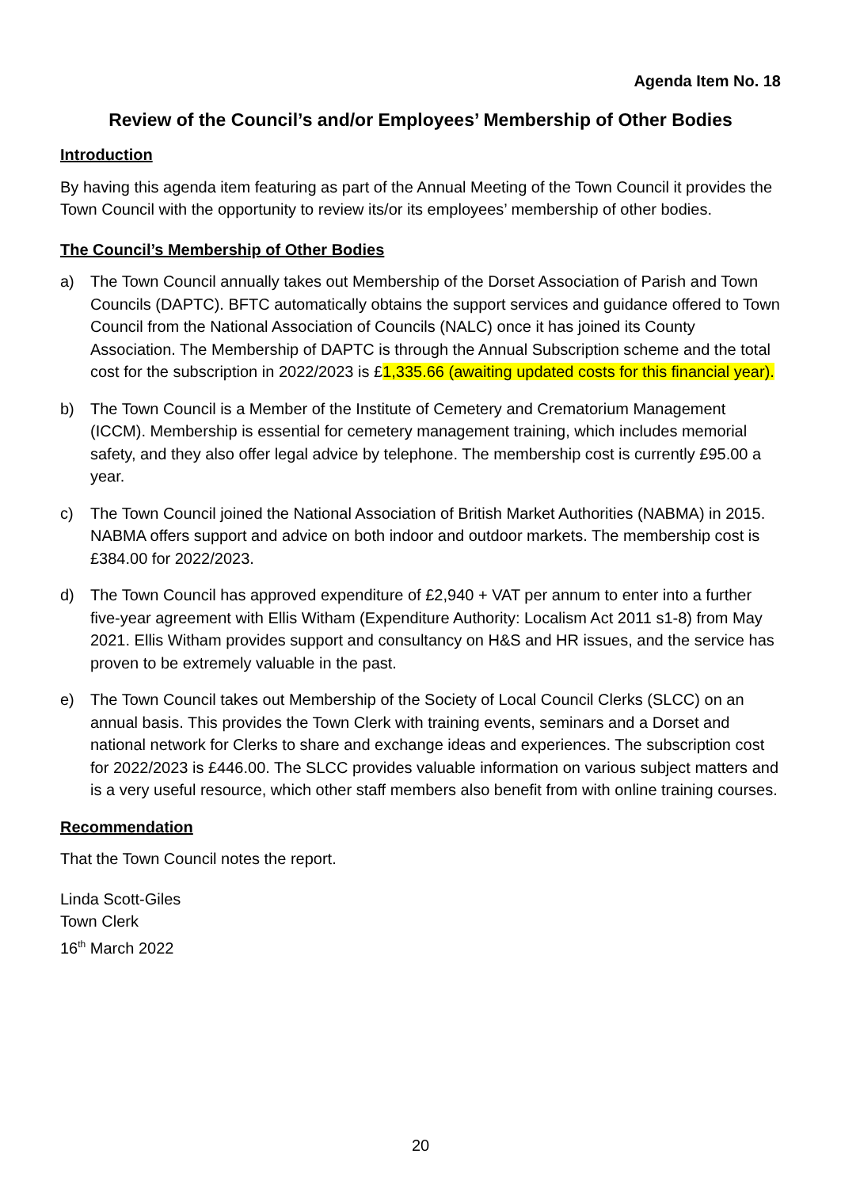Agenda Item No. 18
Review of the Council’s and/or Employees’ Membership of Other Bodies
Introduction
By having this agenda item featuring as part of the Annual Meeting of the Town Council it provides the Town Council with the opportunity to review its/or its employees’ membership of other bodies.
The Council’s Membership of Other Bodies
a) The Town Council annually takes out Membership of the Dorset Association of Parish and Town Councils (DAPTC). BFTC automatically obtains the support services and guidance offered to Town Council from the National Association of Councils (NALC) once it has joined its County Association. The Membership of DAPTC is through the Annual Subscription scheme and the total cost for the subscription in 2022/2023 is £1,335.66 (awaiting updated costs for this financial year).
b) The Town Council is a Member of the Institute of Cemetery and Crematorium Management (ICCM). Membership is essential for cemetery management training, which includes memorial safety, and they also offer legal advice by telephone. The membership cost is currently £95.00 a year.
c) The Town Council joined the National Association of British Market Authorities (NABMA) in 2015. NABMA offers support and advice on both indoor and outdoor markets. The membership cost is £384.00 for 2022/2023.
d) The Town Council has approved expenditure of £2,940 + VAT per annum to enter into a further five-year agreement with Ellis Witham (Expenditure Authority: Localism Act 2011 s1-8) from May 2021. Ellis Witham provides support and consultancy on H&S and HR issues, and the service has proven to be extremely valuable in the past.
e) The Town Council takes out Membership of the Society of Local Council Clerks (SLCC) on an annual basis. This provides the Town Clerk with training events, seminars and a Dorset and national network for Clerks to share and exchange ideas and experiences. The subscription cost for 2022/2023 is £446.00. The SLCC provides valuable information on various subject matters and is a very useful resource, which other staff members also benefit from with online training courses.
Recommendation
That the Town Council notes the report.
Linda Scott-Giles
Town Clerk
16<sup>th</sup> March 2022
20